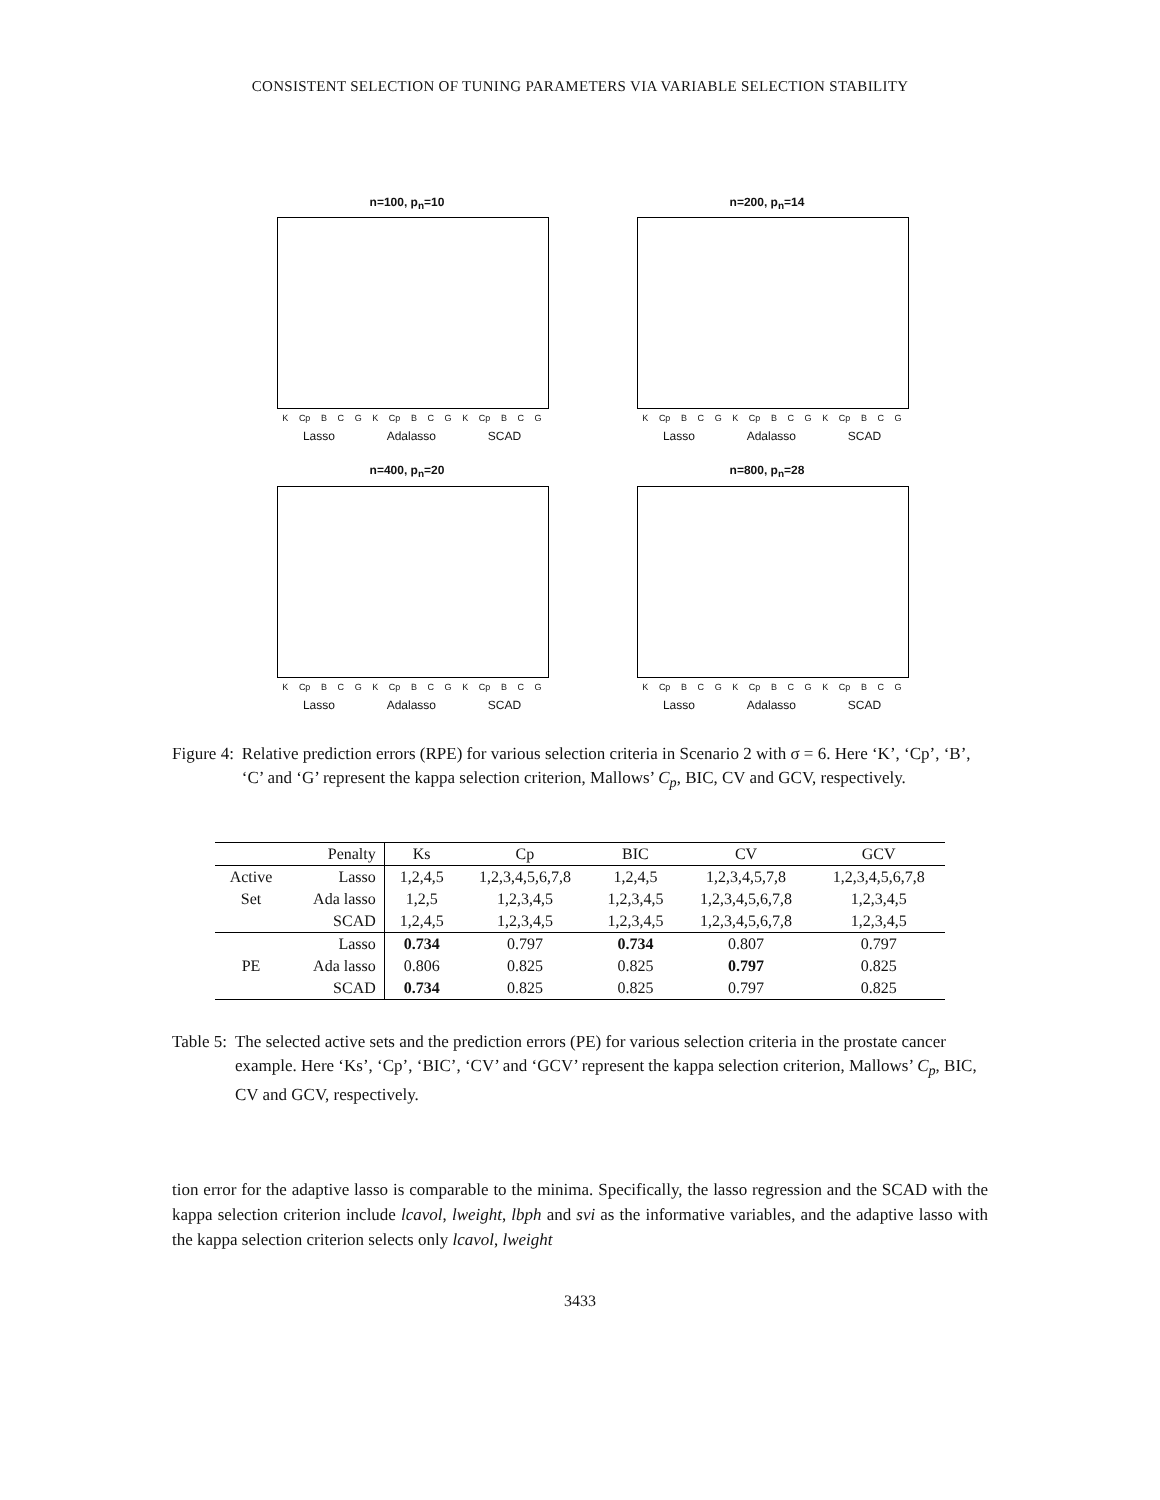CONSISTENT SELECTION OF TUNING PARAMETERS VIA VARIABLE SELECTION STABILITY
n=100, p<sub>n</sub>=10
K Cp B C G K Cp B C G K Cp B C G
Lasso Adalasso SCAD
n=200, p<sub>n</sub>=14
K Cp B C G K Cp B C G K Cp B C G
Lasso Adalasso SCAD
n=400, p<sub>n</sub>=20
K Cp B C G K Cp B C G K Cp B C G
Lasso Adalasso SCAD
n=800, p<sub>n</sub>=28
K Cp B C G K Cp B C G K Cp B C G
Lasso Adalasso SCAD
Figure 4: Relative prediction errors (RPE) for various selection criteria in Scenario 2 with σ = 6. Here ‘K’, ‘Cp’, ‘B’, ‘C’ and ‘G’ represent the kappa selection criterion, Mallows’ C<sub>p</sub>, BIC, CV and GCV, respectively.
| | Penalty | Ks | Cp | BIC | CV | GCV |
| --- | --- | --- | --- | --- | --- | --- |
| Active | Lasso | 1,2,4,5 | 1,2,3,4,5,6,7,8 | 1,2,4,5 | 1,2,3,4,5,7,8 | 1,2,3,4,5,6,7,8 |
| Set | Ada lasso | 1,2,5 | 1,2,3,4,5 | 1,2,3,4,5 | 1,2,3,4,5,6,7,8 | 1,2,3,4,5 |
| | SCAD | 1,2,4,5 | 1,2,3,4,5 | 1,2,3,4,5 | 1,2,3,4,5,6,7,8 | 1,2,3,4,5 |
| | Lasso | 0.734 | 0.797 | 0.734 | 0.807 | 0.797 |
| PE | Ada lasso | 0.806 | 0.825 | 0.825 | 0.797 | 0.825 |
| | SCAD | 0.734 | 0.825 | 0.825 | 0.797 | 0.825 |
Table 5: The selected active sets and the prediction errors (PE) for various selection criteria in the prostate cancer example. Here ‘Ks’, ‘Cp’, ‘BIC’, ‘CV’ and ‘GCV’ represent the kappa selection criterion, Mallows’ C<sub>p</sub>, BIC, CV and GCV, respectively.
tion error for the adaptive lasso is comparable to the minima. Specifically, the lasso regression and the SCAD with the kappa selection criterion include lcavol, lweight, lbph and svi as the informative variables, and the adaptive lasso with the kappa selection criterion selects only lcavol, lweight
3433